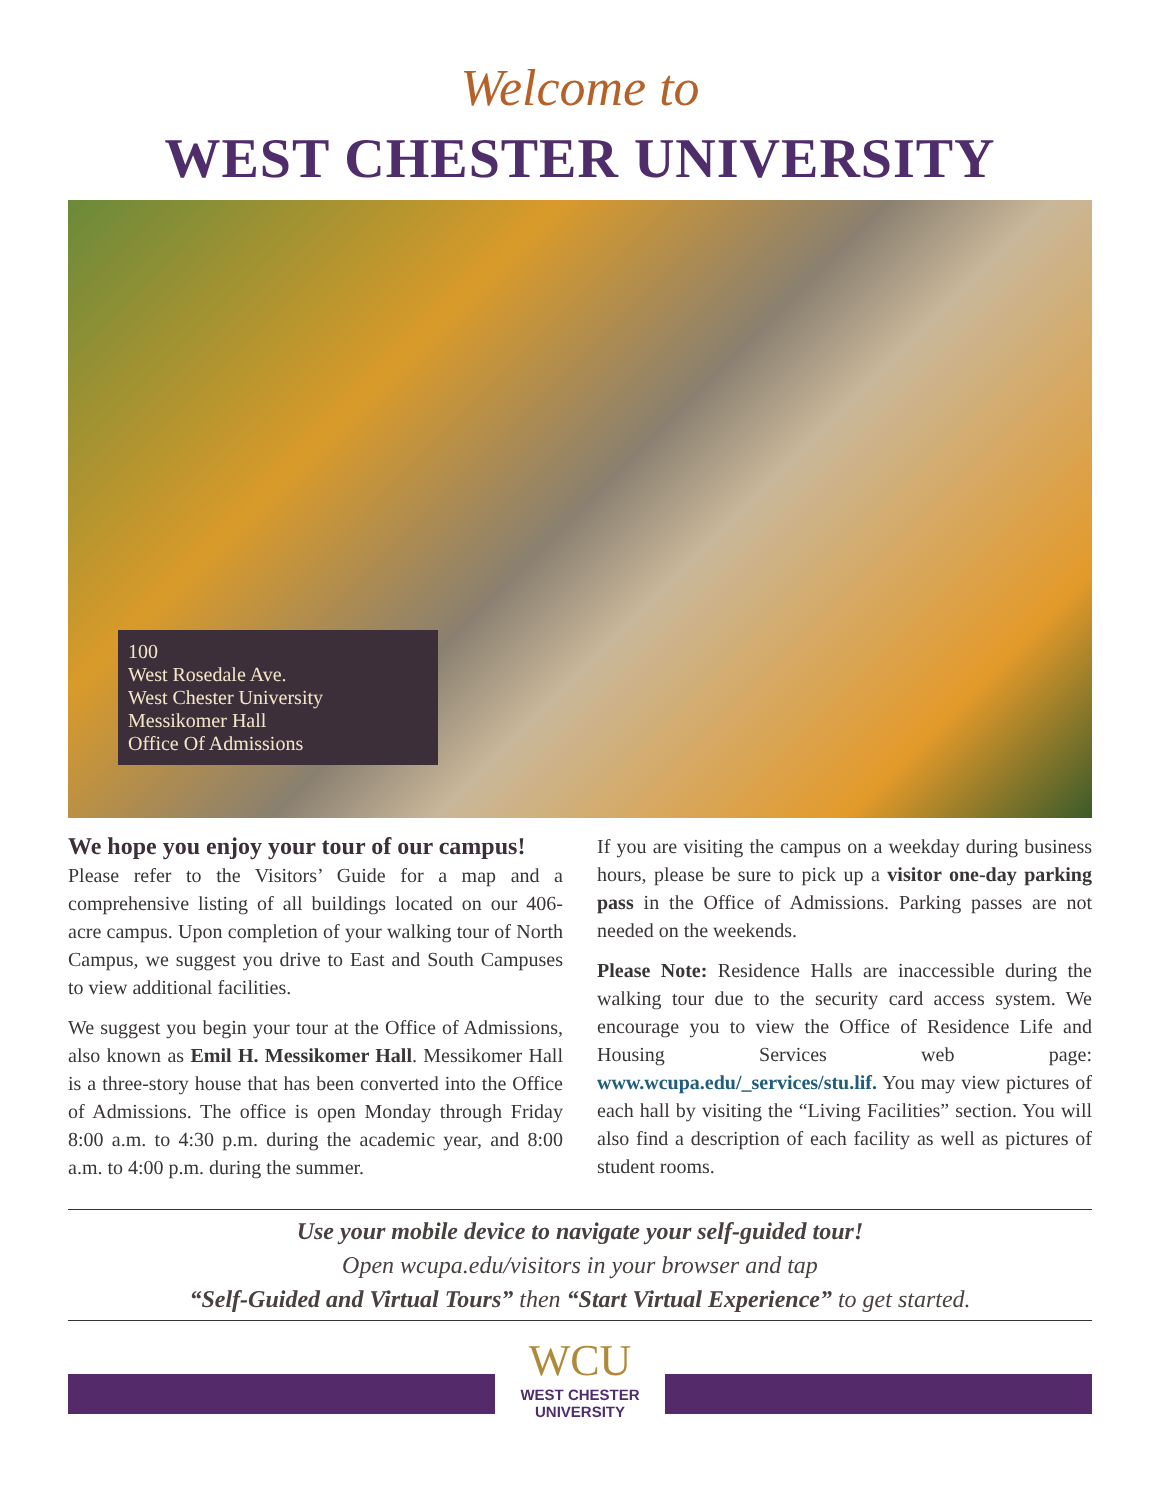Welcome to
WEST CHESTER UNIVERSITY
100
West Rosedale Ave.
West Chester University
Messikomer Hall
Office Of Admissions
We hope you enjoy your tour of our campus!
Please refer to the Visitors’ Guide for a map and a comprehensive listing of all buildings located on our 406-acre campus. Upon completion of your walking tour of North Campus, we suggest you drive to East and South Campuses to view additional facilities.
We suggest you begin your tour at the Office of Admissions, also known as Emil H. Messikomer Hall. Messikomer Hall is a three-story house that has been converted into the Office of Admissions. The office is open Monday through Friday 8:00 a.m. to 4:30 p.m. during the academic year, and 8:00 a.m. to 4:00 p.m. during the summer.
If you are visiting the campus on a weekday during business hours, please be sure to pick up a visitor one-day parking pass in the Office of Admissions. Parking passes are not needed on the weekends.
Please Note: Residence Halls are inaccessible during the walking tour due to the security card access system. We encourage you to view the Office of Residence Life and Housing Services web page: www.wcupa.edu/_services/stu.lif. You may view pictures of each hall by visiting the “Living Facilities” section. You will also find a description of each facility as well as pictures of student rooms.
Use your mobile device to navigate your self-guided tour!
Open wcupa.edu/visitors in your browser and tap
“Self-Guided and Virtual Tours” then “Start Virtual Experience” to get started.
WCU
WEST CHESTER
UNIVERSITY